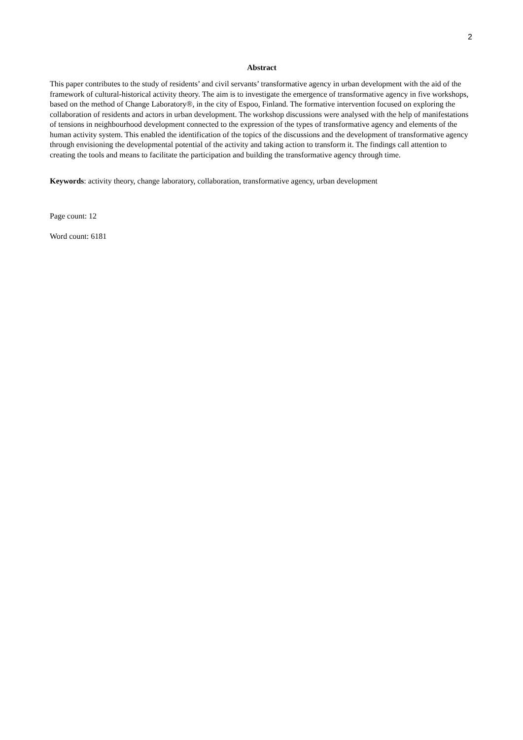2
Abstract
This paper contributes to the study of residents’ and civil servants’ transformative agency in urban development with the aid of the framework of cultural-historical activity theory. The aim is to investigate the emergence of transformative agency in five workshops, based on the method of Change Laboratory®, in the city of Espoo, Finland. The formative intervention focused on exploring the collaboration of residents and actors in urban development. The workshop discussions were analysed with the help of manifestations of tensions in neighbourhood development connected to the expression of the types of transformative agency and elements of the human activity system. This enabled the identification of the topics of the discussions and the development of transformative agency through envisioning the developmental potential of the activity and taking action to transform it. The findings call attention to creating the tools and means to facilitate the participation and building the transformative agency through time.
Keywords: activity theory, change laboratory, collaboration, transformative agency, urban development
Page count: 12
Word count: 6181